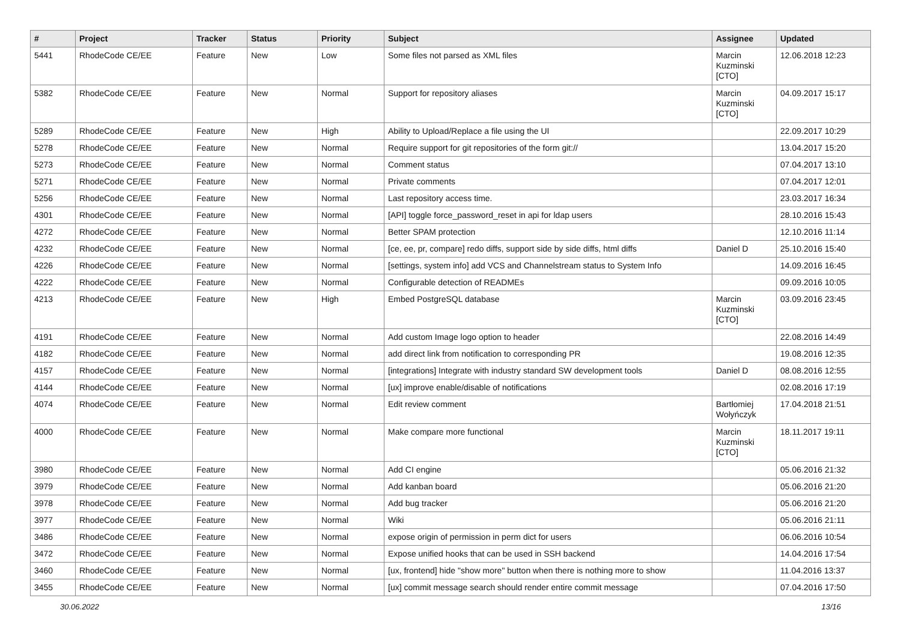| # | Project | Tracker | Status | Priority | Subject | Assignee | Updated |
| --- | --- | --- | --- | --- | --- | --- | --- |
| 5441 | RhodeCode CE/EE | Feature | New | Low | Some files not parsed as XML files | Marcin Kuzminski [CTO] | 12.06.2018 12:23 |
| 5382 | RhodeCode CE/EE | Feature | New | Normal | Support for repository aliases | Marcin Kuzminski [CTO] | 04.09.2017 15:17 |
| 5289 | RhodeCode CE/EE | Feature | New | High | Ability to Upload/Replace a file using the UI | | 22.09.2017 10:29 |
| 5278 | RhodeCode CE/EE | Feature | New | Normal | Require support for git repositories of the form git:// | | 13.04.2017 15:20 |
| 5273 | RhodeCode CE/EE | Feature | New | Normal | Comment status | | 07.04.2017 13:10 |
| 5271 | RhodeCode CE/EE | Feature | New | Normal | Private comments | | 07.04.2017 12:01 |
| 5256 | RhodeCode CE/EE | Feature | New | Normal | Last repository access time. | | 23.03.2017 16:34 |
| 4301 | RhodeCode CE/EE | Feature | New | Normal | [API] toggle force_password_reset in api for ldap users | | 28.10.2016 15:43 |
| 4272 | RhodeCode CE/EE | Feature | New | Normal | Better SPAM protection | | 12.10.2016 11:14 |
| 4232 | RhodeCode CE/EE | Feature | New | Normal | [ce, ee, pr, compare] redo diffs, support side by side diffs, html diffs | Daniel D | 25.10.2016 15:40 |
| 4226 | RhodeCode CE/EE | Feature | New | Normal | [settings, system info] add VCS and Channelstream status to System Info | | 14.09.2016 16:45 |
| 4222 | RhodeCode CE/EE | Feature | New | Normal | Configurable detection of READMEs | | 09.09.2016 10:05 |
| 4213 | RhodeCode CE/EE | Feature | New | High | Embed PostgreSQL database | Marcin Kuzminski [CTO] | 03.09.2016 23:45 |
| 4191 | RhodeCode CE/EE | Feature | New | Normal | Add custom Image logo option to header | | 22.08.2016 14:49 |
| 4182 | RhodeCode CE/EE | Feature | New | Normal | add direct link from notification to corresponding PR | | 19.08.2016 12:35 |
| 4157 | RhodeCode CE/EE | Feature | New | Normal | [integrations] Integrate with industry standard SW development tools | Daniel D | 08.08.2016 12:55 |
| 4144 | RhodeCode CE/EE | Feature | New | Normal | [ux] improve enable/disable of notifications | | 02.08.2016 17:19 |
| 4074 | RhodeCode CE/EE | Feature | New | Normal | Edit review comment | Bartłomiej Wołyńczyk | 17.04.2018 21:51 |
| 4000 | RhodeCode CE/EE | Feature | New | Normal | Make compare more functional | Marcin Kuzminski [CTO] | 18.11.2017 19:11 |
| 3980 | RhodeCode CE/EE | Feature | New | Normal | Add CI engine | | 05.06.2016 21:32 |
| 3979 | RhodeCode CE/EE | Feature | New | Normal | Add kanban board | | 05.06.2016 21:20 |
| 3978 | RhodeCode CE/EE | Feature | New | Normal | Add bug tracker | | 05.06.2016 21:20 |
| 3977 | RhodeCode CE/EE | Feature | New | Normal | Wiki | | 05.06.2016 21:11 |
| 3486 | RhodeCode CE/EE | Feature | New | Normal | expose origin of permission in perm dict for users | | 06.06.2016 10:54 |
| 3472 | RhodeCode CE/EE | Feature | New | Normal | Expose unified hooks that can be used in SSH backend | | 14.04.2016 17:54 |
| 3460 | RhodeCode CE/EE | Feature | New | Normal | [ux, frontend] hide "show more" button when there is nothing more to show | | 11.04.2016 13:37 |
| 3455 | RhodeCode CE/EE | Feature | New | Normal | [ux] commit message search should render entire commit message | | 07.04.2016 17:50 |
30.06.2022 13/16